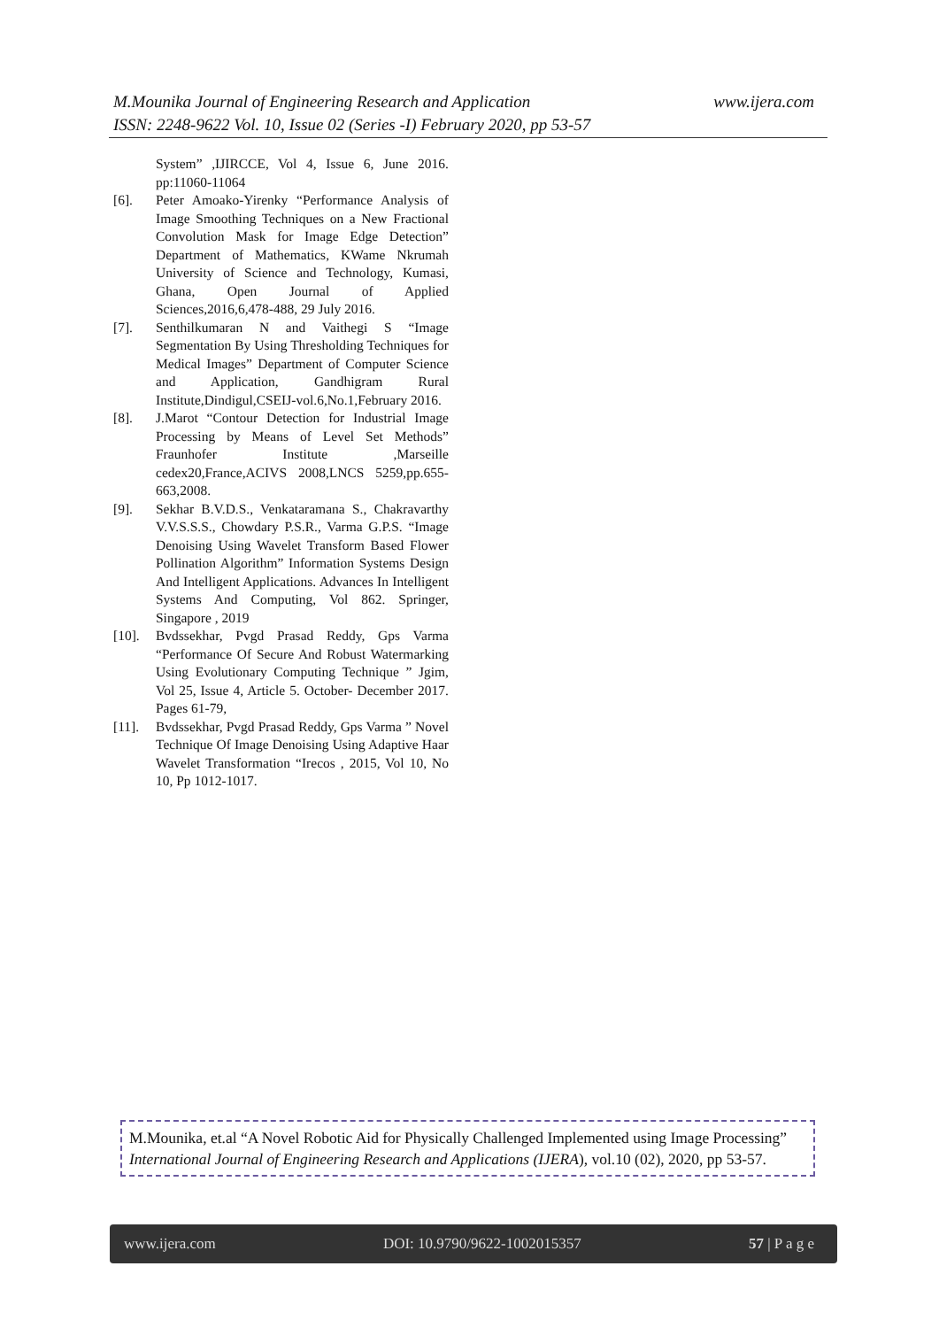www.ijera.com M.Mounika Journal of Engineering Research and Application
ISSN: 2248-9622 Vol. 10, Issue 02 (Series -I) February 2020, pp 53-57
System” ,IJIRCCE, Vol 4, Issue 6, June 2016. pp:11060-11064
[6]. Peter Amoako-Yirenky “Performance Analysis of Image Smoothing Techniques on a New Fractional Convolution Mask for Image Edge Detection” Department of Mathematics, KWame Nkrumah University of Science and Technology, Kumasi, Ghana, Open Journal of Applied Sciences,2016,6,478-488, 29 July 2016.
[7]. Senthilkumaran N and Vaithegi S “Image Segmentation By Using Thresholding Techniques for Medical Images” Department of Computer Science and Application, Gandhigram Rural Institute,Dindigul,CSEIJ-vol.6,No.1,February 2016.
[8]. J.Marot “Contour Detection for Industrial Image Processing by Means of Level Set Methods” Fraunhofer Institute ,Marseille cedex20,France,ACIVS 2008,LNCS 5259,pp.655-663,2008.
[9]. Sekhar B.V.D.S., Venkataramana S., Chakravarthy V.V.S.S.S., Chowdary P.S.R., Varma G.P.S. “Image Denoising Using Wavelet Transform Based Flower Pollination Algorithm” Information Systems Design And Intelligent Applications. Advances In Intelligent Systems And Computing, Vol 862. Springer, Singapore , 2019
[10]. Bvdssekhar, Pvgd Prasad Reddy, Gps Varma “Performance Of Secure And Robust Watermarking Using Evolutionary Computing Technique ” Jgim, Vol 25, Issue 4, Article 5. October- December 2017. Pages 61-79,
[11]. Bvdssekhar, Pvgd Prasad Reddy, Gps Varma ” Novel Technique Of Image Denoising Using Adaptive Haar Wavelet Transformation “Irecos , 2015, Vol 10, No 10, Pp 1012-1017.
M.Mounika, et.al “A Novel Robotic Aid for Physically Challenged Implemented using Image Processing” International Journal of Engineering Research and Applications (IJERA), vol.10 (02), 2020, pp 53-57.
www.ijera.com DOI: 10.9790/9622-1002015357 57 | P a g e